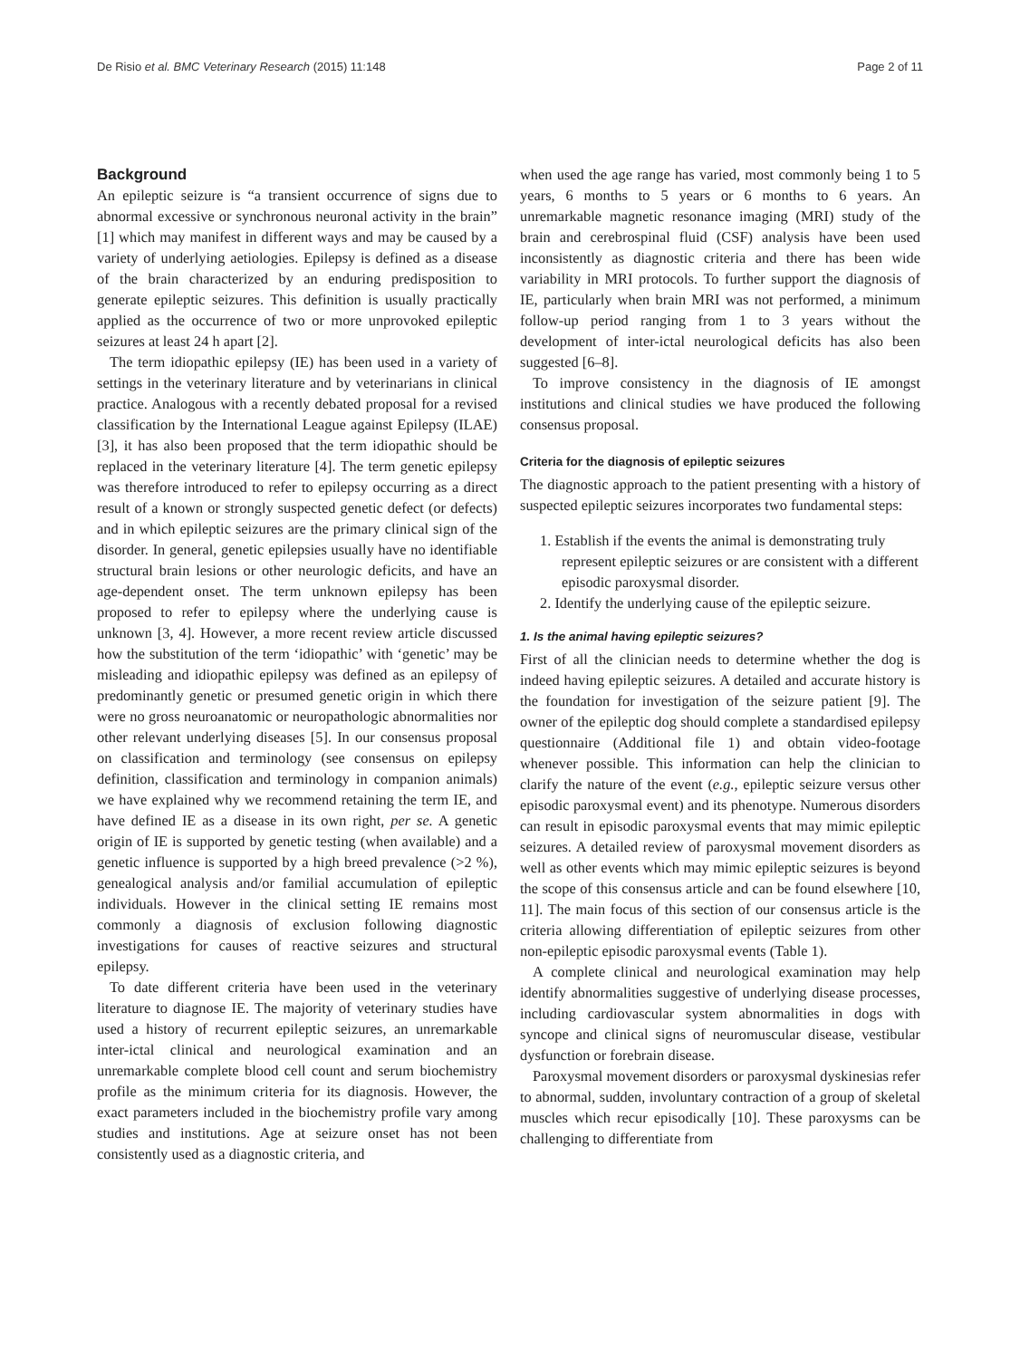De Risio et al. BMC Veterinary Research (2015) 11:148 Page 2 of 11
Background
An epileptic seizure is “a transient occurrence of signs due to abnormal excessive or synchronous neuronal activity in the brain” [1] which may manifest in different ways and may be caused by a variety of underlying aetiologies. Epilepsy is defined as a disease of the brain characterized by an enduring predisposition to generate epileptic seizures. This definition is usually practically applied as the occurrence of two or more unprovoked epileptic seizures at least 24 h apart [2].
The term idiopathic epilepsy (IE) has been used in a variety of settings in the veterinary literature and by veterinarians in clinical practice. Analogous with a recently debated proposal for a revised classification by the International League against Epilepsy (ILAE) [3], it has also been proposed that the term idiopathic should be replaced in the veterinary literature [4]. The term genetic epilepsy was therefore introduced to refer to epilepsy occurring as a direct result of a known or strongly suspected genetic defect (or defects) and in which epileptic seizures are the primary clinical sign of the disorder. In general, genetic epilepsies usually have no identifiable structural brain lesions or other neurologic deficits, and have an age-dependent onset. The term unknown epilepsy has been proposed to refer to epilepsy where the underlying cause is unknown [3, 4]. However, a more recent review article discussed how the substitution of the term ‘idiopathic’ with ‘genetic’ may be misleading and idiopathic epilepsy was defined as an epilepsy of predominantly genetic or presumed genetic origin in which there were no gross neuroanatomic or neuropathologic abnormalities nor other relevant underlying diseases [5]. In our consensus proposal on classification and terminology (see consensus on epilepsy definition, classification and terminology in companion animals) we have explained why we recommend retaining the term IE, and have defined IE as a disease in its own right, per se. A genetic origin of IE is supported by genetic testing (when available) and a genetic influence is supported by a high breed prevalence (>2 %), genealogical analysis and/or familial accumulation of epileptic individuals. However in the clinical setting IE remains most commonly a diagnosis of exclusion following diagnostic investigations for causes of reactive seizures and structural epilepsy.
To date different criteria have been used in the veterinary literature to diagnose IE. The majority of veterinary studies have used a history of recurrent epileptic seizures, an unremarkable inter-ictal clinical and neurological examination and an unremarkable complete blood cell count and serum biochemistry profile as the minimum criteria for its diagnosis. However, the exact parameters included in the biochemistry profile vary among studies and institutions. Age at seizure onset has not been consistently used as a diagnostic criteria, and
when used the age range has varied, most commonly being 1 to 5 years, 6 months to 5 years or 6 months to 6 years. An unremarkable magnetic resonance imaging (MRI) study of the brain and cerebrospinal fluid (CSF) analysis have been used inconsistently as diagnostic criteria and there has been wide variability in MRI protocols. To further support the diagnosis of IE, particularly when brain MRI was not performed, a minimum follow-up period ranging from 1 to 3 years without the development of inter-ictal neurological deficits has also been suggested [6–8].
To improve consistency in the diagnosis of IE amongst institutions and clinical studies we have produced the following consensus proposal.
Criteria for the diagnosis of epileptic seizures
The diagnostic approach to the patient presenting with a history of suspected epileptic seizures incorporates two fundamental steps:
1. Establish if the events the animal is demonstrating truly represent epileptic seizures or are consistent with a different episodic paroxysmal disorder.
2. Identify the underlying cause of the epileptic seizure.
1. Is the animal having epileptic seizures?
First of all the clinician needs to determine whether the dog is indeed having epileptic seizures. A detailed and accurate history is the foundation for investigation of the seizure patient [9]. The owner of the epileptic dog should complete a standardised epilepsy questionnaire (Additional file 1) and obtain video-footage whenever possible. This information can help the clinician to clarify the nature of the event (e.g., epileptic seizure versus other episodic paroxysmal event) and its phenotype. Numerous disorders can result in episodic paroxysmal events that may mimic epileptic seizures. A detailed review of paroxysmal movement disorders as well as other events which may mimic epileptic seizures is beyond the scope of this consensus article and can be found elsewhere [10, 11]. The main focus of this section of our consensus article is the criteria allowing differentiation of epileptic seizures from other non-epileptic episodic paroxysmal events (Table 1).
A complete clinical and neurological examination may help identify abnormalities suggestive of underlying disease processes, including cardiovascular system abnormalities in dogs with syncope and clinical signs of neuromuscular disease, vestibular dysfunction or forebrain disease.
Paroxysmal movement disorders or paroxysmal dyskinesias refer to abnormal, sudden, involuntary contraction of a group of skeletal muscles which recur episodically [10]. These paroxysms can be challenging to differentiate from